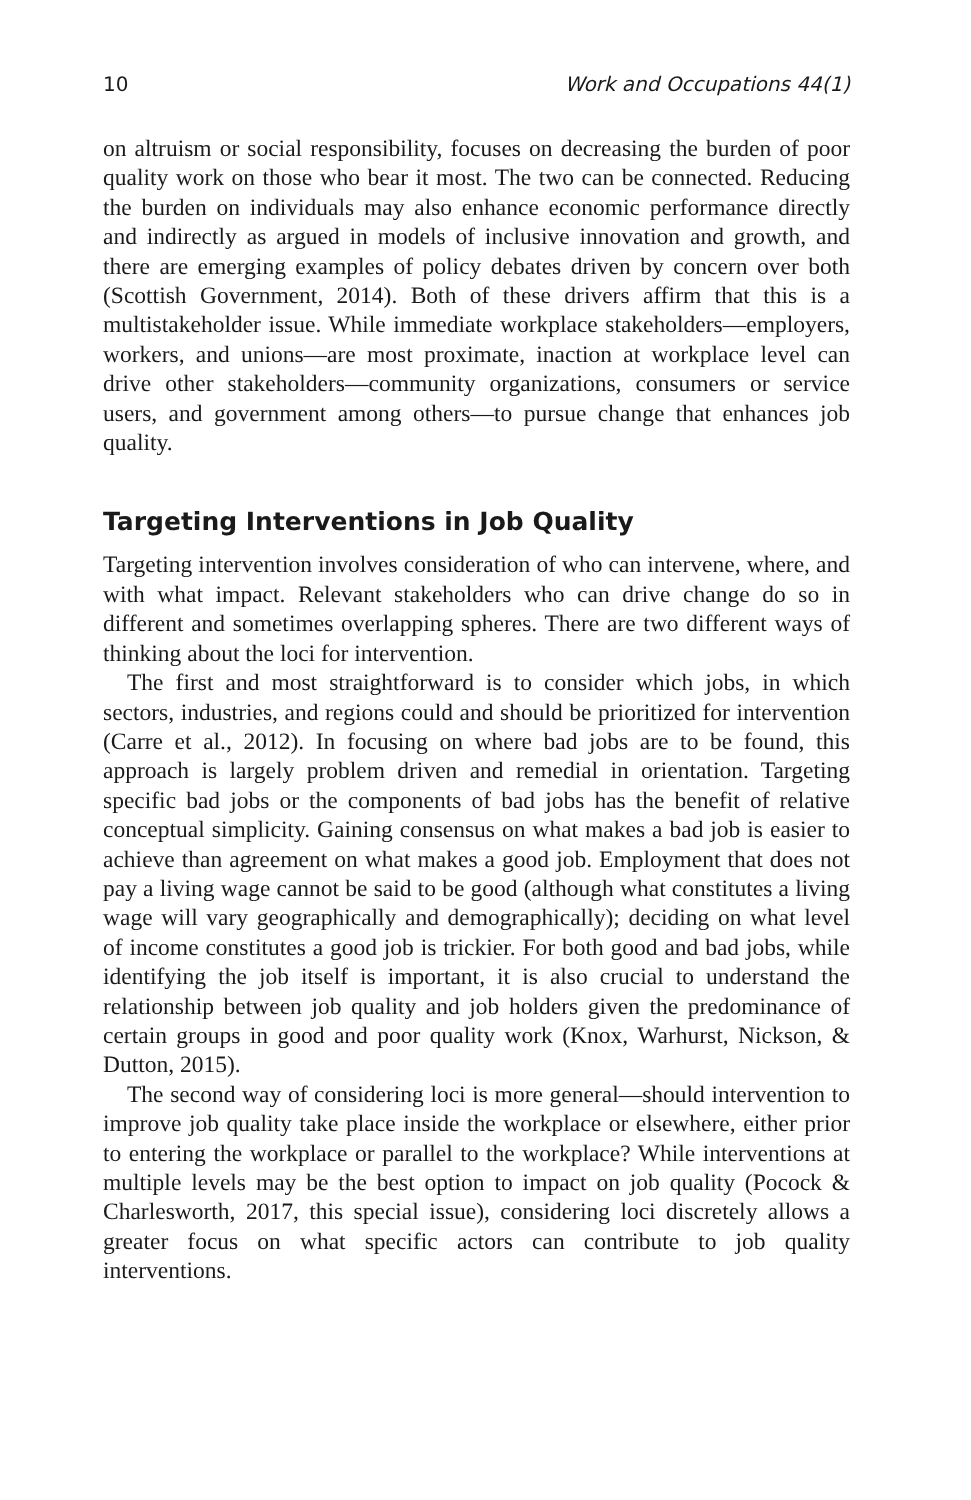10 Work and Occupations 44(1)
on altruism or social responsibility, focuses on decreasing the burden of poor quality work on those who bear it most. The two can be connected. Reducing the burden on individuals may also enhance economic performance directly and indirectly as argued in models of inclusive innovation and growth, and there are emerging examples of policy debates driven by concern over both (Scottish Government, 2014). Both of these drivers affirm that this is a multistakeholder issue. While immediate workplace stakeholders—employers, workers, and unions—are most proximate, inaction at workplace level can drive other stakeholders—community organizations, consumers or service users, and government among others—to pursue change that enhances job quality.
Targeting Interventions in Job Quality
Targeting intervention involves consideration of who can intervene, where, and with what impact. Relevant stakeholders who can drive change do so in different and sometimes overlapping spheres. There are two different ways of thinking about the loci for intervention.
The first and most straightforward is to consider which jobs, in which sectors, industries, and regions could and should be prioritized for intervention (Carre et al., 2012). In focusing on where bad jobs are to be found, this approach is largely problem driven and remedial in orientation. Targeting specific bad jobs or the components of bad jobs has the benefit of relative conceptual simplicity. Gaining consensus on what makes a bad job is easier to achieve than agreement on what makes a good job. Employment that does not pay a living wage cannot be said to be good (although what constitutes a living wage will vary geographically and demographically); deciding on what level of income constitutes a good job is trickier. For both good and bad jobs, while identifying the job itself is important, it is also crucial to understand the relationship between job quality and job holders given the predominance of certain groups in good and poor quality work (Knox, Warhurst, Nickson, & Dutton, 2015).
The second way of considering loci is more general—should intervention to improve job quality take place inside the workplace or elsewhere, either prior to entering the workplace or parallel to the workplace? While interventions at multiple levels may be the best option to impact on job quality (Pocock & Charlesworth, 2017, this special issue), considering loci discretely allows a greater focus on what specific actors can contribute to job quality interventions.